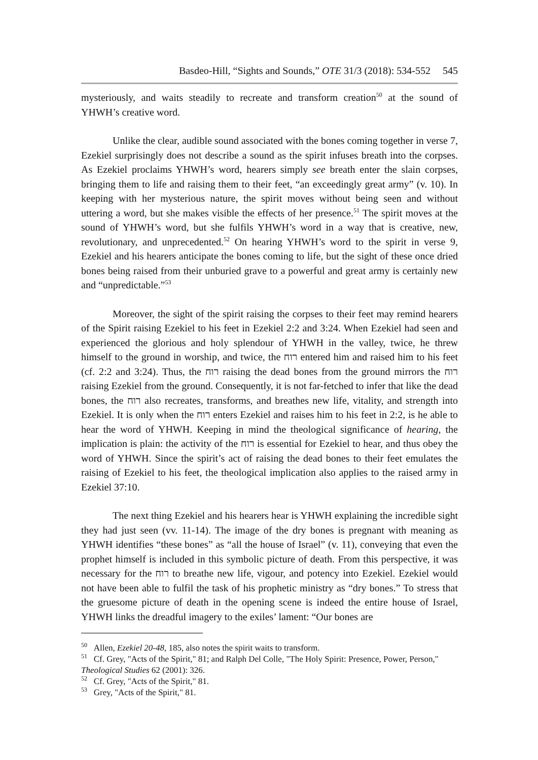Basdeo-Hill, “Sights and Sounds,” OTE 31/3 (2018): 534-552 545
mysteriously, and waits steadily to recreate and transform creation<sup>50</sup> at the sound of YHWH’s creative word.
Unlike the clear, audible sound associated with the bones coming together in verse 7, Ezekiel surprisingly does not describe a sound as the spirit infuses breath into the corpses. As Ezekiel proclaims YHWH’s word, hearers simply see breath enter the slain corpses, bringing them to life and raising them to their feet, “an exceedingly great army” (v. 10). In keeping with her mysterious nature, the spirit moves without being seen and without uttering a word, but she makes visible the effects of her presence.<sup>51</sup> The spirit moves at the sound of YHWH’s word, but she fulfils YHWH’s word in a way that is creative, new, revolutionary, and unprecedented.<sup>52</sup> On hearing YHWH’s word to the spirit in verse 9, Ezekiel and his hearers anticipate the bones coming to life, but the sight of these once dried bones being raised from their unburied grave to a powerful and great army is certainly new and “unpredictable.”<sup>53</sup>
Moreover, the sight of the spirit raising the corpses to their feet may remind hearers of the Spirit raising Ezekiel to his feet in Ezekiel 2:2 and 3:24. When Ezekiel had seen and experienced the glorious and holy splendour of YHWH in the valley, twice, he threw himself to the ground in worship, and twice, the רוח entered him and raised him to his feet (cf. 2:2 and 3:24). Thus, the רוח raising the dead bones from the ground mirrors the רוח raising Ezekiel from the ground. Consequently, it is not far-fetched to infer that like the dead bones, the רוח also recreates, transforms, and breathes new life, vitality, and strength into Ezekiel. It is only when the רוח enters Ezekiel and raises him to his feet in 2:2, is he able to hear the word of YHWH. Keeping in mind the theological significance of hearing, the implication is plain: the activity of the רוח is essential for Ezekiel to hear, and thus obey the word of YHWH. Since the spirit’s act of raising the dead bones to their feet emulates the raising of Ezekiel to his feet, the theological implication also applies to the raised army in Ezekiel 37:10.
The next thing Ezekiel and his hearers hear is YHWH explaining the incredible sight they had just seen (vv. 11-14). The image of the dry bones is pregnant with meaning as YHWH identifies “these bones” as “all the house of Israel” (v. 11), conveying that even the prophet himself is included in this symbolic picture of death. From this perspective, it was necessary for the רוח to breathe new life, vigour, and potency into Ezekiel. Ezekiel would not have been able to fulfil the task of his prophetic ministry as “dry bones.” To stress that the gruesome picture of death in the opening scene is indeed the entire house of Israel, YHWH links the dreadful imagery to the exiles’ lament: “Our bones are
<sup>50</sup> Allen, Ezekiel 20-48, 185, also notes the spirit waits to transform.
<sup>51</sup> Cf. Grey, "Acts of the Spirit," 81; and Ralph Del Colle, "The Holy Spirit: Presence, Power, Person," Theological Studies 62 (2001): 326.
<sup>52</sup> Cf. Grey, "Acts of the Spirit," 81.
<sup>53</sup> Grey, "Acts of the Spirit," 81.